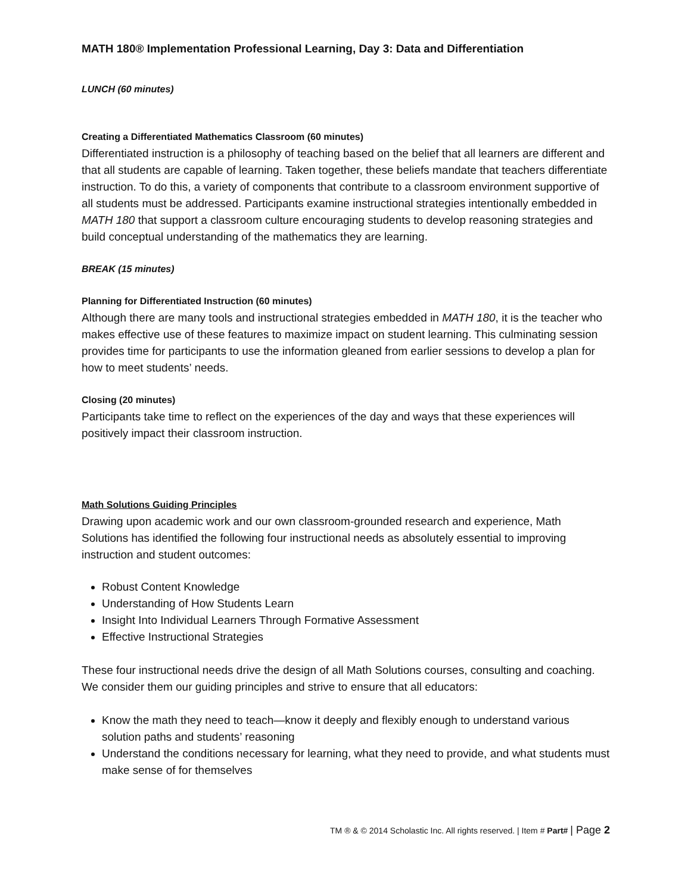MATH 180® Implementation Professional Learning, Day 3: Data and Differentiation
LUNCH (60 minutes)
Creating a Differentiated Mathematics Classroom (60 minutes)
Differentiated instruction is a philosophy of teaching based on the belief that all learners are different and that all students are capable of learning. Taken together, these beliefs mandate that teachers differentiate instruction. To do this, a variety of components that contribute to a classroom environment supportive of all students must be addressed. Participants examine instructional strategies intentionally embedded in MATH 180 that support a classroom culture encouraging students to develop reasoning strategies and build conceptual understanding of the mathematics they are learning.
BREAK (15 minutes)
Planning for Differentiated Instruction (60 minutes)
Although there are many tools and instructional strategies embedded in MATH 180, it is the teacher who makes effective use of these features to maximize impact on student learning. This culminating session provides time for participants to use the information gleaned from earlier sessions to develop a plan for how to meet students’ needs.
Closing (20 minutes)
Participants take time to reflect on the experiences of the day and ways that these experiences will positively impact their classroom instruction.
Math Solutions Guiding Principles
Drawing upon academic work and our own classroom-grounded research and experience, Math Solutions has identified the following four instructional needs as absolutely essential to improving instruction and student outcomes:
Robust Content Knowledge
Understanding of How Students Learn
Insight Into Individual Learners Through Formative Assessment
Effective Instructional Strategies
These four instructional needs drive the design of all Math Solutions courses, consulting and coaching. We consider them our guiding principles and strive to ensure that all educators:
Know the math they need to teach—know it deeply and flexibly enough to understand various solution paths and students’ reasoning
Understand the conditions necessary for learning, what they need to provide, and what students must make sense of for themselves
TM ® & © 2014 Scholastic Inc. All rights reserved. | Item # Part# | Page 2